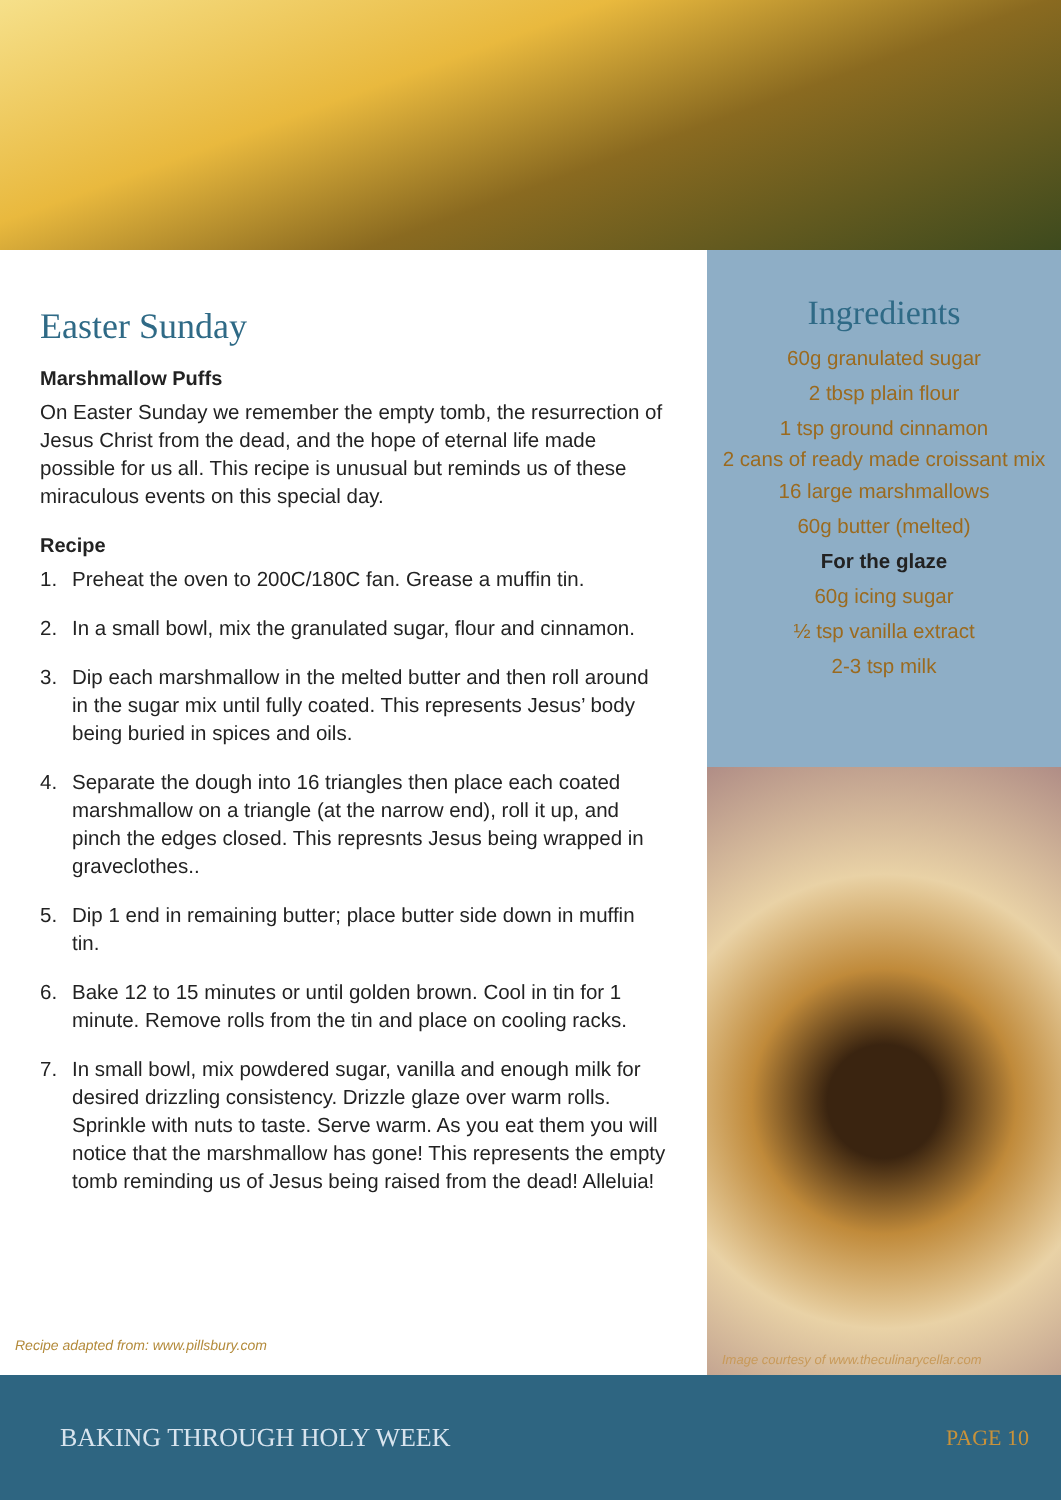Easter Sunday
Marshmallow Puffs
On Easter Sunday we remember the empty tomb, the resurrection of Jesus Christ from the dead, and the hope of eternal life made possible for us all. This recipe is unusual but reminds us of these miraculous events on this special day.
Recipe
1. Preheat the oven to 200C/180C fan. Grease a muffin tin.
2. In a small bowl, mix the granulated sugar, flour and cinnamon.
3. Dip each marshmallow in the melted butter and then roll around in the sugar mix until fully coated. This represents Jesus’ body being buried in spices and oils.
4. Separate the dough into 16 triangles then place each coated marshmallow on a triangle (at the narrow end), roll it up, and pinch the edges closed. This represnts Jesus being wrapped in graveclothes..
5. Dip 1 end in remaining butter; place butter side down in muffin tin.
6. Bake 12 to 15 minutes or until golden brown. Cool in tin for 1 minute. Remove rolls from the tin and place on cooling racks.
7. In small bowl, mix powdered sugar, vanilla and enough milk for desired drizzling consistency. Drizzle glaze over warm rolls. Sprinkle with nuts to taste. Serve warm. As you eat them you will notice that the marshmallow has gone! This represents the empty tomb reminding us of Jesus being raised from the dead! Alleluia!
Recipe adapted from: www.pillsbury.com
Ingredients
60g granulated sugar
2 tbsp plain flour
1 tsp ground cinnamon
2 cans of ready made croissant mix
16 large marshmallows
60g butter (melted)
For the glaze
60g icing sugar
½ tsp vanilla extract
2-3 tsp milk
Image courtesy of www.theculinarycellar.com
BAKING THROUGH HOLY WEEK PAGE 10